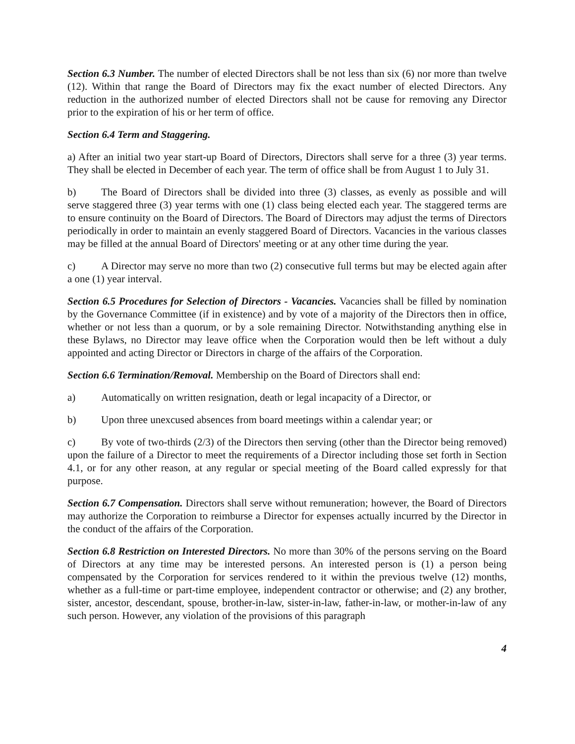Section 6.3 Number. The number of elected Directors shall be not less than six (6) nor more than twelve (12). Within that range the Board of Directors may fix the exact number of elected Directors. Any reduction in the authorized number of elected Directors shall not be cause for removing any Director prior to the expiration of his or her term of office.
Section 6.4 Term and Staggering.
a) After an initial two year start-up Board of Directors, Directors shall serve for a three (3) year terms. They shall be elected in December of each year. The term of office shall be from August 1 to July 31.
b) The Board of Directors shall be divided into three (3) classes, as evenly as possible and will serve staggered three (3) year terms with one (1) class being elected each year. The staggered terms are to ensure continuity on the Board of Directors. The Board of Directors may adjust the terms of Directors periodically in order to maintain an evenly staggered Board of Directors. Vacancies in the various classes may be filled at the annual Board of Directors' meeting or at any other time during the year.
c) A Director may serve no more than two (2) consecutive full terms but may be elected again after a one (1) year interval.
Section 6.5 Procedures for Selection of Directors - Vacancies. Vacancies shall be filled by nomination by the Governance Committee (if in existence) and by vote of a majority of the Directors then in office, whether or not less than a quorum, or by a sole remaining Director. Notwithstanding anything else in these Bylaws, no Director may leave office when the Corporation would then be left without a duly appointed and acting Director or Directors in charge of the affairs of the Corporation.
Section 6.6 Termination/Removal. Membership on the Board of Directors shall end:
a) Automatically on written resignation, death or legal incapacity of a Director, or
b) Upon three unexcused absences from board meetings within a calendar year; or
c) By vote of two-thirds (2/3) of the Directors then serving (other than the Director being removed) upon the failure of a Director to meet the requirements of a Director including those set forth in Section 4.1, or for any other reason, at any regular or special meeting of the Board called expressly for that purpose.
Section 6.7 Compensation. Directors shall serve without remuneration; however, the Board of Directors may authorize the Corporation to reimburse a Director for expenses actually incurred by the Director in the conduct of the affairs of the Corporation.
Section 6.8 Restriction on Interested Directors. No more than 30% of the persons serving on the Board of Directors at any time may be interested persons. An interested person is (1) a person being compensated by the Corporation for services rendered to it within the previous twelve (12) months, whether as a full-time or part-time employee, independent contractor or otherwise; and (2) any brother, sister, ancestor, descendant, spouse, brother-in-law, sister-in-law, father-in-law, or mother-in-law of any such person. However, any violation of the provisions of this paragraph
4